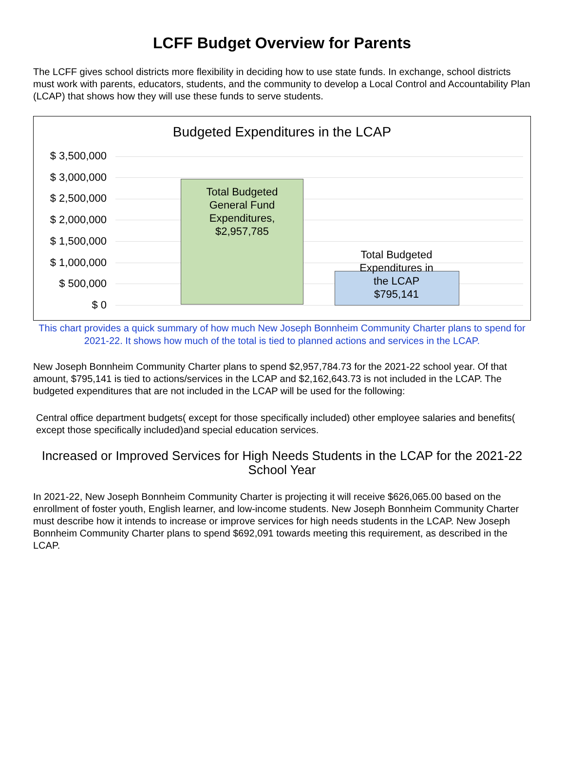LCFF Budget Overview for Parents
The LCFF gives school districts more flexibility in deciding how to use state funds. In exchange, school districts must work with parents, educators, students, and the community to develop a Local Control and Accountability Plan (LCAP) that shows how they will use these funds to serve students.
Budgeted Expenditures in the LCAP
$ 3,500,000
$ 3,000,000
$ 2,500,000
$ 2,000,000
$ 1,500,000
$ 1,000,000
$ 500,000
$ 0
Total Budgeted
General Fund
Expenditures,
$2,957,785
Total Budgeted
Expenditures in
the LCAP
$795,141
This chart provides a quick summary of how much New Joseph Bonnheim Community Charter plans to spend for 2021-22. It shows how much of the total is tied to planned actions and services in the LCAP.
New Joseph Bonnheim Community Charter plans to spend $2,957,784.73 for the 2021-22 school year. Of that amount, $795,141 is tied to actions/services in the LCAP and $2,162,643.73 is not included in the LCAP. The budgeted expenditures that are not included in the LCAP will be used for the following:
Central office department budgets( except for those specifically included) other employee salaries and benefits( except those specifically included)and special education services.
Increased or Improved Services for High Needs Students in the LCAP for the 2021-22 School Year
In 2021-22, New Joseph Bonnheim Community Charter is projecting it will receive $626,065.00 based on the enrollment of foster youth, English learner, and low-income students. New Joseph Bonnheim Community Charter must describe how it intends to increase or improve services for high needs students in the LCAP. New Joseph Bonnheim Community Charter plans to spend $692,091 towards meeting this requirement, as described in the LCAP.